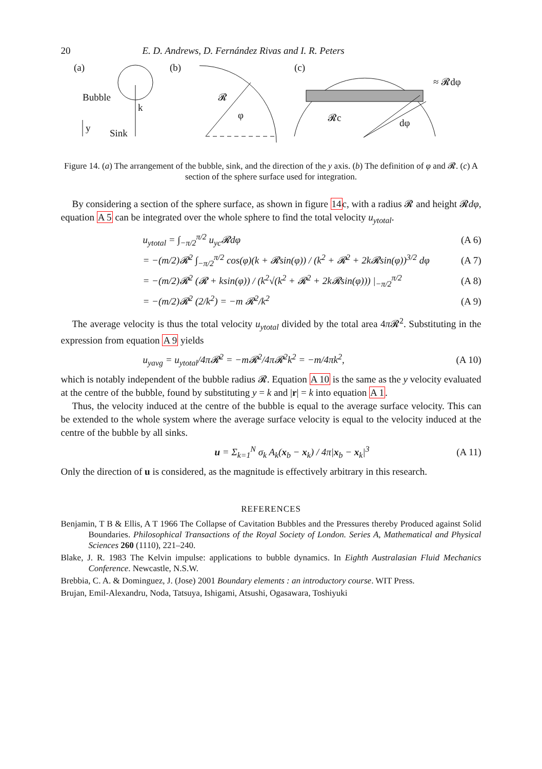20 E. D. Andrews, D. Fernández Rivas and I. R. Peters
(a)
Bubble
Sink
k
y
(b)
𝓡
φ
(c)
𝓡c
dφ
≈ 𝓡dφ
Figure 14. (a) The arrangement of the bubble, sink, and the direction of the y axis. (b) The definition of φ and 𝓡. (c) A section of the sphere surface used for integration.
By considering a section of the sphere surface, as shown in figure 14c, with a radius 𝓡 and height 𝓡dφ, equation A 5 can be integrated over the whole sphere to find the total velocity u<sub>ytotal</sub>.
u<sub>ytotal</sub> = ∫<sub>−π/2</sub><sup>π/2</sup> u<sub>yc</sub>𝓡dφ (A 6)
= −(m/2)𝓡<sup>2</sup> ∫<sub>−π/2</sub><sup>π/2</sup> cos(φ)(k + 𝓡sin(φ)) / (k<sup>2</sup> + 𝓡<sup>2</sup> + 2k𝓡sin(φ))<sup>3/2</sup> dφ (A 7)
= −(m/2)𝓡<sup>2</sup> (𝓡 + ksin(φ)) / (k<sup>2</sup>√(k<sup>2</sup> + 𝓡<sup>2</sup> + 2k𝓡sin(φ))) |<sub>−π/2</sub><sup>π/2</sup> (A 8)
= −(m/2)𝓡<sup>2</sup> (2/k<sup>2</sup>) = −m 𝓡<sup>2</sup>/k<sup>2</sup> (A 9)
The average velocity is thus the total velocity u<sub>ytotal</sub> divided by the total area 4π 𝓡<sup>2</sup>. Substituting in the expression from equation A 9 yields
u<sub>yavg</sub> = u<sub>ytotal</sub>/4π𝓡<sup>2</sup> = −m𝓡<sup>2</sup>/4π𝓡<sup>2</sup>k<sup>2</sup> = −m/4πk<sup>2</sup>, (A 10)
which is notably independent of the bubble radius 𝓡. Equation A 10 is the same as the y velocity evaluated at the centre of the bubble, found by substituting y = k and |r| = k into equation A 1.
Thus, the velocity induced at the centre of the bubble is equal to the average surface velocity. This can be extended to the whole system where the average surface velocity is equal to the velocity induced at the centre of the bubble by all sinks.
u = Σ<sub>k=1</sub><sup>N</sup> σ<sub>k</sub> A<sub>k</sub>(x<sub>b</sub> − x<sub>k</sub>) / 4π|x<sub>b</sub> − x<sub>k</sub>|<sup>3</sup> (A 11)
Only the direction of u is considered, as the magnitude is effectively arbitrary in this research.
REFERENCES
Benjamin, T B & Ellis, A T 1966 The Collapse of Cavitation Bubbles and the Pressures thereby Produced against Solid Boundaries. Philosophical Transactions of the Royal Society of London. Series A, Mathematical and Physical Sciences 260 (1110), 221–240.
Blake, J. R. 1983 The Kelvin impulse: applications to bubble dynamics. In Eighth Australasian Fluid Mechanics Conference. Newcastle, N.S.W.
Brebbia, C. A. & Dominguez, J. (Jose) 2001 Boundary elements : an introductory course. WIT Press.
Brujan, Emil-Alexandru, Noda, Tatsuya, Ishigami, Atsushi, Ogasawara, Toshiyuki